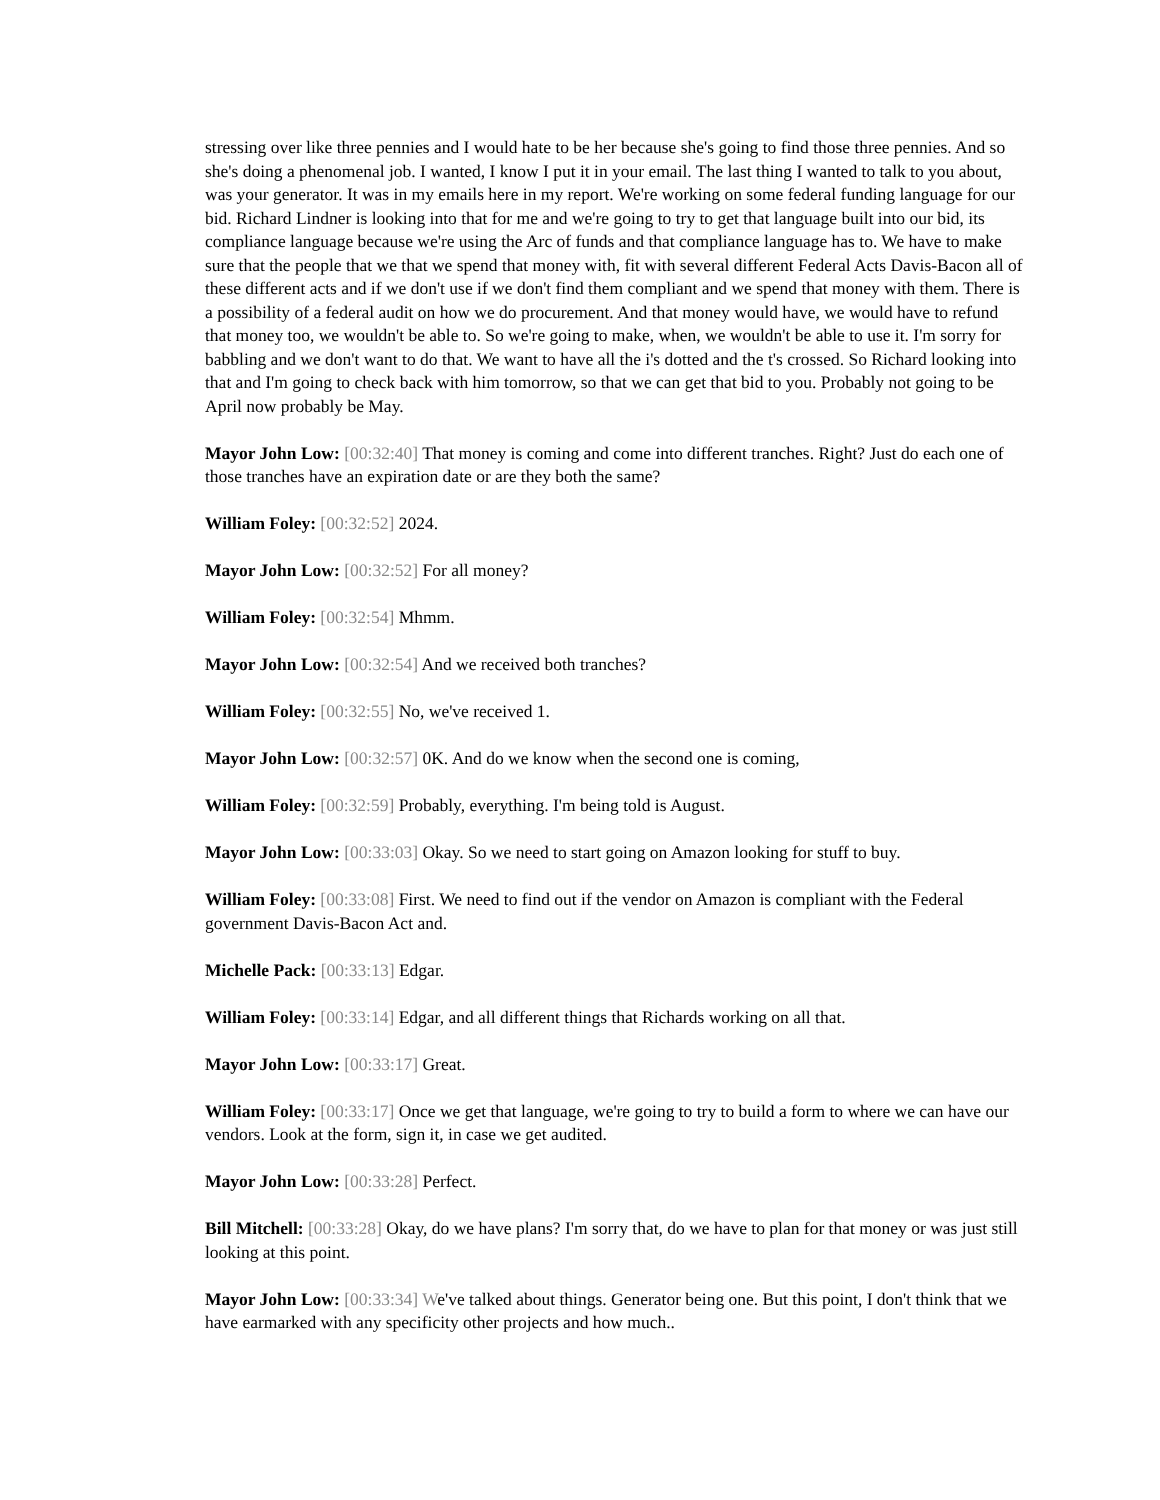stressing over like three pennies and I would hate to be her because she's going to find those three pennies. And so she's doing a phenomenal job. I wanted, I know I put it in your email. The last thing I wanted to talk to you about, was your generator. It was in my emails here in my report. We're working on some federal funding language for our bid. Richard Lindner is looking into that for me and we're going to try to get that language built into our bid, its compliance language because we're using the Arc of funds and that compliance language has to. We have to make sure that the people that we that we spend that money with, fit with several different Federal Acts Davis-Bacon all of these different acts and if we don't use if we don't find them compliant and we spend that money with them. There is a possibility of a federal audit on how we do procurement. And that money would have, we would have to refund that money too, we wouldn't be able to. So we're going to make, when, we wouldn't be able to use it. I'm sorry for babbling and we don't want to do that. We want to have all the i's dotted and the t's crossed. So Richard looking into that and I'm going to check back with him tomorrow, so that we can get that bid to you. Probably not going to be April now probably be May.
Mayor John Low: [00:32:40] That money is coming and come into different tranches. Right? Just do each one of those tranches have an expiration date or are they both the same?
William Foley: [00:32:52] 2024.
Mayor John Low: [00:32:52] For all money?
William Foley: [00:32:54] Mhmm.
Mayor John Low: [00:32:54] And we received both tranches?
William Foley: [00:32:55] No, we've received 1.
Mayor John Low: [00:32:57] 0K. And do we know when the second one is coming,
William Foley: [00:32:59] Probably, everything. I'm being told is August.
Mayor John Low: [00:33:03] Okay. So we need to start going on Amazon looking for stuff to buy.
William Foley: [00:33:08] First. We need to find out if the vendor on Amazon is compliant with the Federal government Davis-Bacon Act and.
Michelle Pack: [00:33:13] Edgar.
William Foley: [00:33:14] Edgar, and all different things that Richards working on all that.
Mayor John Low: [00:33:17] Great.
William Foley: [00:33:17] Once we get that language, we're going to try to build a form to where we can have our vendors. Look at the form, sign it, in case we get audited.
Mayor John Low: [00:33:28] Perfect.
Bill Mitchell: [00:33:28] Okay, do we have plans? I'm sorry that, do we have to plan for that money or was just still looking at this point.
Mayor John Low: [00:33:34] We've talked about things. Generator being one. But this point, I don't think that we have earmarked with any specificity other projects and how much..